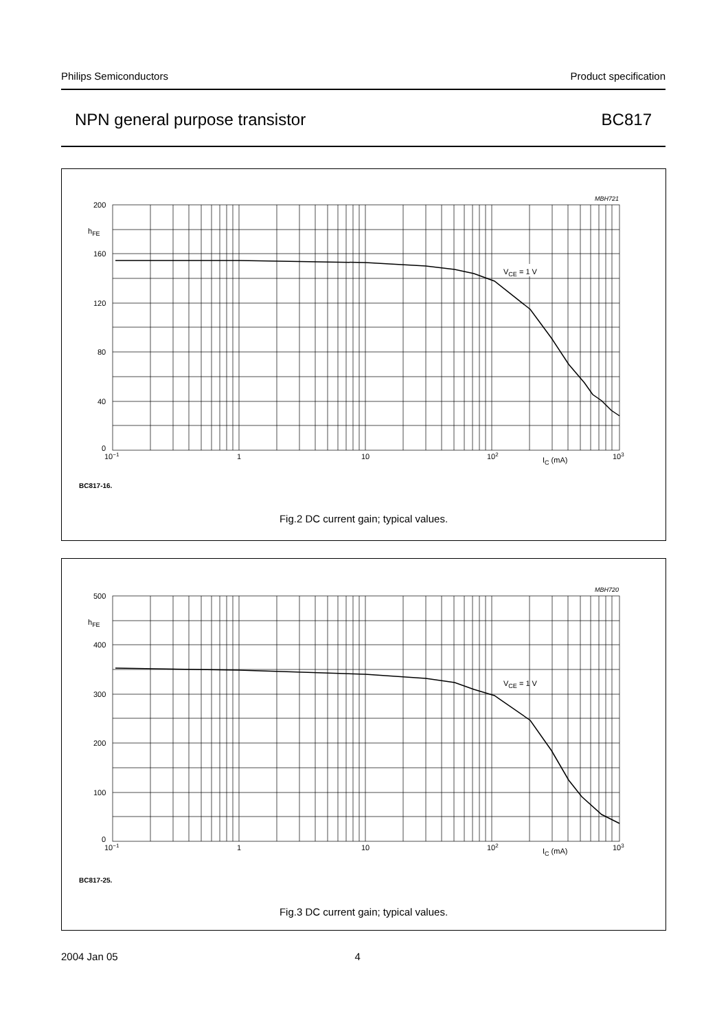Philips Semiconductors Product specification
NPN general purpose transistor BC817
VCE = 1 V
MBH721
200
hFE
160
120
80
40
0
10−1
1
10
102
IC (mA)
103
BC817-16.
Fig.2 DC current gain; typical values.
VCE = 1 V
MBH720
500
hFE
400
300
200
100
0
10−1
1
10
102
IC (mA)
103
BC817-25.
Fig.3 DC current gain; typical values.
2004 Jan 05 4